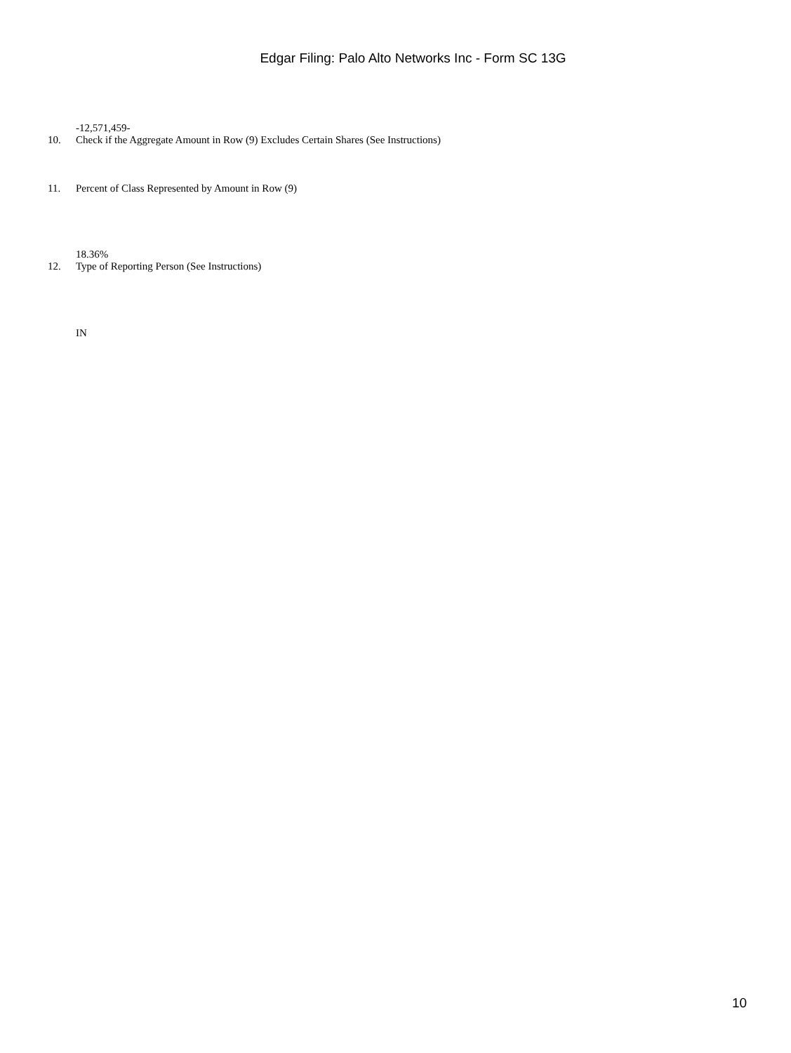Edgar Filing: Palo Alto Networks Inc - Form SC 13G
-12,571,459-
10. Check if the Aggregate Amount in Row (9) Excludes Certain Shares (See Instructions)
11. Percent of Class Represented by Amount in Row (9)
18.36%
12. Type of Reporting Person (See Instructions)
IN
10